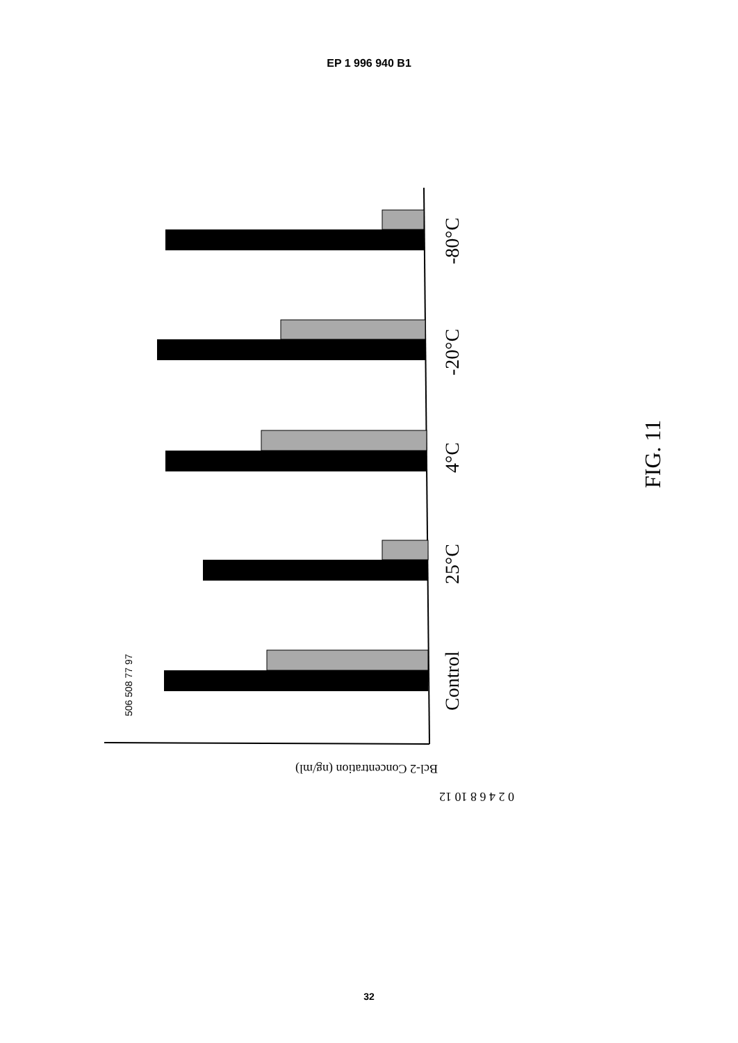EP 1 996 940 B1
-80°C
-20°C
4°C
25°C
Control
FIG. 11
506 508 77 97
Bcl-2 Concentration (ng/ml)
0 2 4 6 8 10 12
32